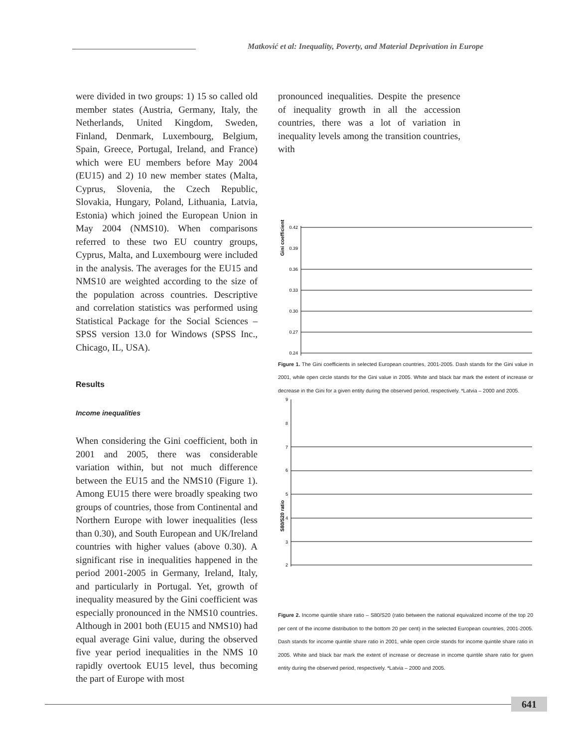Matković et al: Inequality, Poverty, and Material Deprivation in Europe
were divided in two groups: 1) 15 so called old member states (Austria, Germany, Italy, the Netherlands, United Kingdom, Sweden, Finland, Denmark, Luxembourg, Belgium, Spain, Greece, Portugal, Ireland, and France) which were EU members before May 2004 (EU15) and 2) 10 new member states (Malta, Cyprus, Slovenia, the Czech Republic, Slovakia, Hungary, Poland, Lithuania, Latvia, Estonia) which joined the European Union in May 2004 (NMS10). When comparisons referred to these two EU country groups, Cyprus, Malta, and Luxembourg were included in the analysis. The averages for the EU15 and NMS10 are weighted according to the size of the population across countries. Descriptive and correlation statistics was performed using Statistical Package for the Social Sciences – SPSS version 13.0 for Windows (SPSS Inc., Chicago, IL, USA).
Results
Income inequalities
When considering the Gini coefficient, both in 2001 and 2005, there was considerable variation within, but not much difference between the EU15 and the NMS10 (Figure 1). Among EU15 there were broadly speaking two groups of countries, those from Continental and Northern Europe with lower inequalities (less than 0.30), and South European and UK/Ireland countries with higher values (above 0.30). A significant rise in inequalities happened in the period 2001-2005 in Germany, Ireland, Italy, and particularly in Portugal. Yet, growth of inequality measured by the Gini coefficient was especially pronounced in the NMS10 countries. Although in 2001 both (EU15 and NMS10) had equal average Gini value, during the observed five year period inequalities in the NMS 10 rapidly overtook EU15 level, thus becoming the part of Europe with most
pronounced inequalities. Despite the presence of inequality growth in all the accession countries, there was a lot of variation in inequality levels among the transition countries, with
Gini coefficient
0.42
0.39
0.36
0.33
0.30
0.27
0.24
Figure 1. The Gini coefficients in selected European countries, 2001-2005. Dash stands for the Gini value in 2001, while open circle stands for the Gini value in 2005. White and black bar mark the extent of increase or decrease in the Gini for a given entity during the observed period, respectively. *Latvia – 2000 and 2005.
S80/S20 ratio
9
8
7
6
5
4
3
2
Figure 2. Income quintile share ratio – S80/S20 (ratio between the national equivalized income of the top 20 per cent of the income distribution to the bottom 20 per cent) in the selected European countries, 2001-2005. Dash stands for income quintile share ratio in 2001, while open circle stands for income quintile share ratio in 2005. White and black bar mark the extent of increase or decrease in income quintile share ratio for given entity during the observed period, respectively. *Latvia – 2000 and 2005.
641